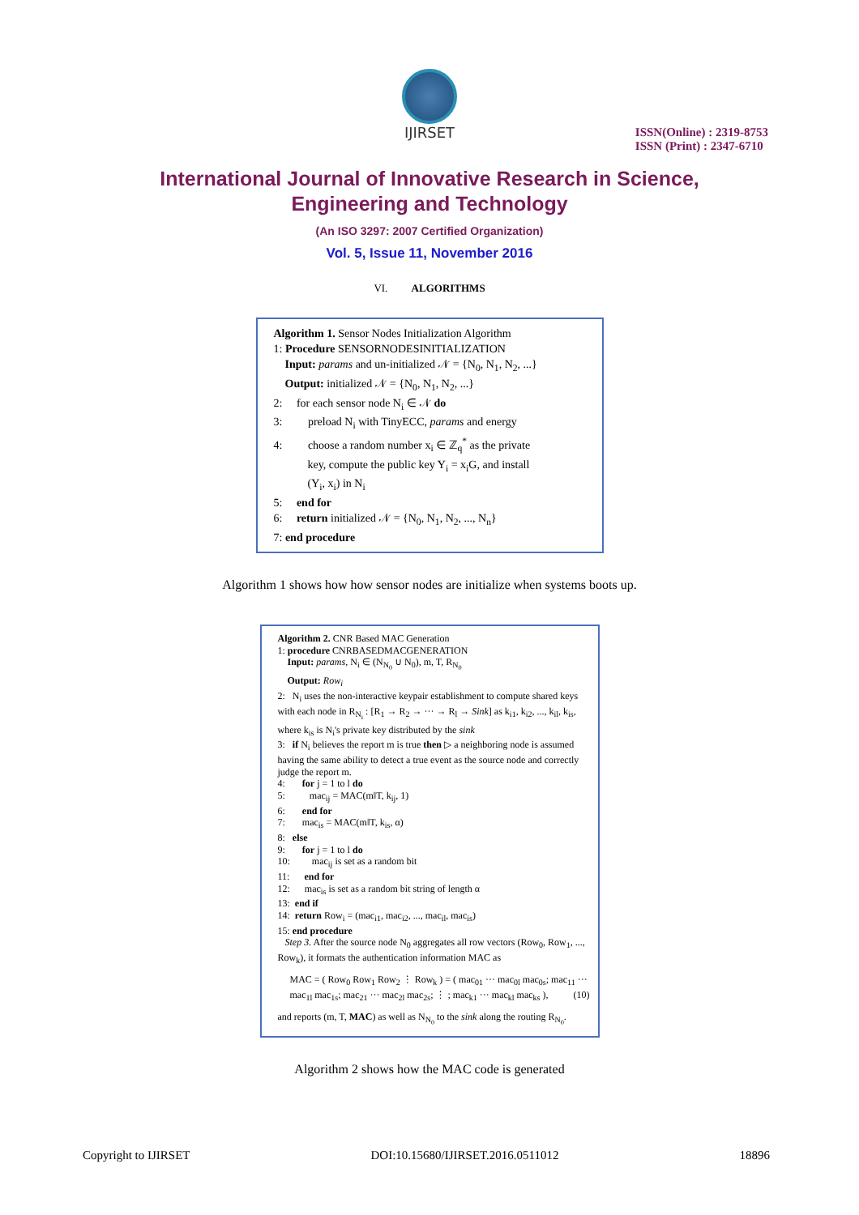IJIRSET
ISSN(Online) : 2319-8753
ISSN (Print) : 2347-6710
International Journal of Innovative Research in Science,
Engineering and Technology
(An ISO 3297: 2007 Certified Organization)
Vol. 5, Issue 11, November 2016
VI. ALGORITHMS
Algorithm 1. Sensor Nodes Initialization Algorithm
1: Procedure SENSORNODESINITIALIZATION
Input: params and un-initialized 𝒩 = {N<sub>0</sub>, N<sub>1</sub>, N<sub>2</sub>, ...}
Output: initialized 𝒩 = {N<sub>0</sub>, N<sub>1</sub>, N<sub>2</sub>, ...}
2: for each sensor node N<sub>i</sub> ∈ 𝒩 do
3: preload N<sub>i</sub> with TinyECC, params and energy
4: choose a random number x<sub>i</sub> ∈ ℤ<sub>q</sub><sup>*</sup> as the private
key, compute the public key Y<sub>i</sub> = x<sub>i</sub>G, and install
(Y<sub>i</sub>, x<sub>i</sub>) in N<sub>i</sub>
5: end for
6: return initialized 𝒩 = {N<sub>0</sub>, N<sub>1</sub>, N<sub>2</sub>, ..., N<sub>n</sub>}
7: end procedure
Algorithm 1 shows how how sensor nodes are initialize when systems boots up.
Algorithm 2. CNR Based MAC Generation
1: procedure CNRBASEDMACGENERATION
Input: params, N<sub>i</sub> ∈ (N<sub>N<sub>0</sub></sub> ∪ N<sub>0</sub>), m, T, R<sub>N<sub>0</sub></sub>
Output: Row<sub>i</sub>
2: N<sub>i</sub> uses the non-interactive keypair establishment to compute shared keys with each node in R<sub>N<sub>i</sub></sub> : [R<sub>1</sub> → R<sub>2</sub> → ··· → R<sub>l</sub> → Sink] as k<sub>i1</sub>, k<sub>i2</sub>, ..., k<sub>il</sub>, k<sub>is</sub>, where k<sub>is</sub> is N<sub>i</sub>'s private key distributed by the sink
3: if N<sub>i</sub> believes the report m is true then ▷ a neighboring node is assumed having the same ability to detect a true event as the source node and correctly judge the report m.
4: for j = 1 to l do
5: mac<sub>ij</sub> = MAC(m‖T, k<sub>ij</sub>, 1)
6: end for
7: mac<sub>is</sub> = MAC(m‖T, k<sub>is</sub>, α)
8: else
9: for j = 1 to l do
10: mac<sub>ij</sub> is set as a random bit
11: end for
12: mac<sub>is</sub> is set as a random bit string of length α
13: end if
14: return Row<sub>i</sub> = (mac<sub>i1</sub>, mac<sub>i2</sub>, ..., mac<sub>il</sub>, mac<sub>is</sub>)
15: end procedure
Step 3. After the source node N<sub>0</sub> aggregates all row vectors (Row<sub>0</sub>, Row<sub>1</sub>, ..., Row<sub>k</sub>), it formats the authentication information MAC as
MAC = ( Row<sub>0</sub> Row<sub>1</sub> Row<sub>2</sub> ⋮ Row<sub>k</sub> ) = ( mac<sub>01</sub> ··· mac<sub>0l</sub> mac<sub>0s</sub>; mac<sub>11</sub> ··· mac<sub>1l</sub> mac<sub>1s</sub>; mac<sub>21</sub> ··· mac<sub>2l</sub> mac<sub>2s</sub>; ⋮ ; mac<sub>k1</sub> ··· mac<sub>kl</sub> mac<sub>ks</sub> ), (10)
and reports (m, T, MAC) as well as N<sub>N<sub>0</sub></sub> to the sink along the routing R<sub>N<sub>0</sub></sub>.
Algorithm 2 shows how the MAC code is generated
Copyright to IJIRSET DOI:10.15680/IJIRSET.2016.0511012 18896